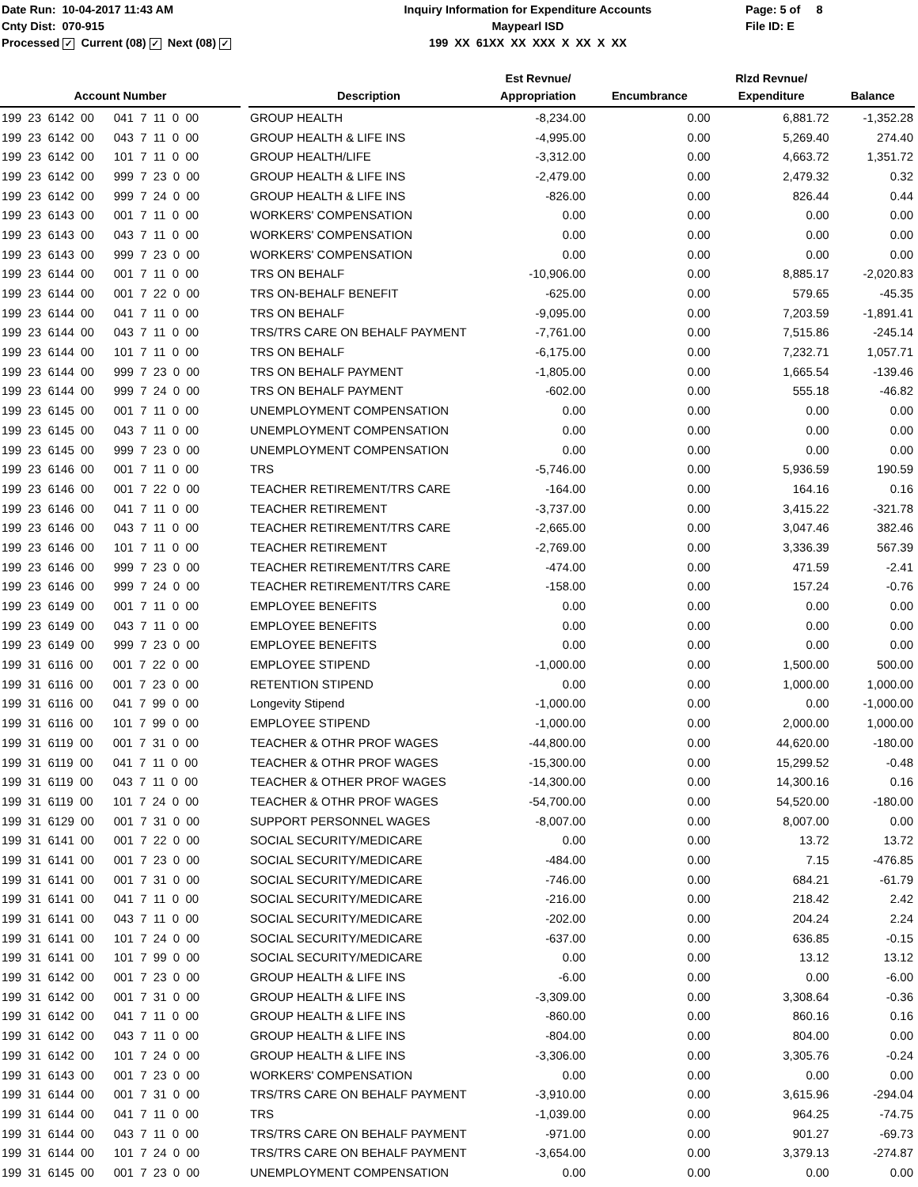Date Run: 10-04-2017 11:43 AM
Cnty Dist: 070-915
Processed ✓ Current (08) ✓ Next (08) ✓
Inquiry Information for Expenditure Accounts
Maypearl ISD
199 XX 61XX XX XXX X XX X XX
Page: 5 of 8
File ID: E
| Account Number | | Description | Est Revnue/ Appropriation | Encumbrance | Rlzd Revnue/ Expenditure | Balance |
| --- | --- | --- | --- | --- | --- | --- |
| 199 23 6142 00 041 7 11 0 00 | | GROUP HEALTH | -8,234.00 | 0.00 | 6,881.72 | -1,352.28 |
| 199 23 6142 00 043 7 11 0 00 | | GROUP HEALTH & LIFE INS | -4,995.00 | 0.00 | 5,269.40 | 274.40 |
| 199 23 6142 00 101 7 11 0 00 | | GROUP HEALTH/LIFE | -3,312.00 | 0.00 | 4,663.72 | 1,351.72 |
| 199 23 6142 00 999 7 23 0 00 | | GROUP HEALTH & LIFE INS | -2,479.00 | 0.00 | 2,479.32 | 0.32 |
| 199 23 6142 00 999 7 24 0 00 | | GROUP HEALTH & LIFE INS | -826.00 | 0.00 | 826.44 | 0.44 |
| 199 23 6143 00 001 7 11 0 00 | | WORKERS' COMPENSATION | 0.00 | 0.00 | 0.00 | 0.00 |
| 199 23 6143 00 043 7 11 0 00 | | WORKERS' COMPENSATION | 0.00 | 0.00 | 0.00 | 0.00 |
| 199 23 6143 00 999 7 23 0 00 | | WORKERS' COMPENSATION | 0.00 | 0.00 | 0.00 | 0.00 |
| 199 23 6144 00 001 7 11 0 00 | | TRS ON BEHALF | -10,906.00 | 0.00 | 8,885.17 | -2,020.83 |
| 199 23 6144 00 001 7 22 0 00 | | TRS ON-BEHALF BENEFIT | -625.00 | 0.00 | 579.65 | -45.35 |
| 199 23 6144 00 041 7 11 0 00 | | TRS ON BEHALF | -9,095.00 | 0.00 | 7,203.59 | -1,891.41 |
| 199 23 6144 00 043 7 11 0 00 | | TRS/TRS CARE ON BEHALF PAYMENT | -7,761.00 | 0.00 | 7,515.86 | -245.14 |
| 199 23 6144 00 101 7 11 0 00 | | TRS ON BEHALF | -6,175.00 | 0.00 | 7,232.71 | 1,057.71 |
| 199 23 6144 00 999 7 23 0 00 | | TRS ON BEHALF PAYMENT | -1,805.00 | 0.00 | 1,665.54 | -139.46 |
| 199 23 6144 00 999 7 24 0 00 | | TRS ON BEHALF PAYMENT | -602.00 | 0.00 | 555.18 | -46.82 |
| 199 23 6145 00 001 7 11 0 00 | | UNEMPLOYMENT COMPENSATION | 0.00 | 0.00 | 0.00 | 0.00 |
| 199 23 6145 00 043 7 11 0 00 | | UNEMPLOYMENT COMPENSATION | 0.00 | 0.00 | 0.00 | 0.00 |
| 199 23 6145 00 999 7 23 0 00 | | UNEMPLOYMENT COMPENSATION | 0.00 | 0.00 | 0.00 | 0.00 |
| 199 23 6146 00 001 7 11 0 00 | | TRS | -5,746.00 | 0.00 | 5,936.59 | 190.59 |
| 199 23 6146 00 001 7 22 0 00 | | TEACHER RETIREMENT/TRS CARE | -164.00 | 0.00 | 164.16 | 0.16 |
| 199 23 6146 00 041 7 11 0 00 | | TEACHER RETIREMENT | -3,737.00 | 0.00 | 3,415.22 | -321.78 |
| 199 23 6146 00 043 7 11 0 00 | | TEACHER RETIREMENT/TRS CARE | -2,665.00 | 0.00 | 3,047.46 | 382.46 |
| 199 23 6146 00 101 7 11 0 00 | | TEACHER RETIREMENT | -2,769.00 | 0.00 | 3,336.39 | 567.39 |
| 199 23 6146 00 999 7 23 0 00 | | TEACHER RETIREMENT/TRS CARE | -474.00 | 0.00 | 471.59 | -2.41 |
| 199 23 6146 00 999 7 24 0 00 | | TEACHER RETIREMENT/TRS CARE | -158.00 | 0.00 | 157.24 | -0.76 |
| 199 23 6149 00 001 7 11 0 00 | | EMPLOYEE BENEFITS | 0.00 | 0.00 | 0.00 | 0.00 |
| 199 23 6149 00 043 7 11 0 00 | | EMPLOYEE BENEFITS | 0.00 | 0.00 | 0.00 | 0.00 |
| 199 23 6149 00 999 7 23 0 00 | | EMPLOYEE BENEFITS | 0.00 | 0.00 | 0.00 | 0.00 |
| 199 31 6116 00 001 7 22 0 00 | | EMPLOYEE STIPEND | -1,000.00 | 0.00 | 1,500.00 | 500.00 |
| 199 31 6116 00 001 7 23 0 00 | | RETENTION STIPEND | 0.00 | 0.00 | 1,000.00 | 1,000.00 |
| 199 31 6116 00 041 7 99 0 00 | | Longevity Stipend | -1,000.00 | 0.00 | 0.00 | -1,000.00 |
| 199 31 6116 00 101 7 99 0 00 | | EMPLOYEE STIPEND | -1,000.00 | 0.00 | 2,000.00 | 1,000.00 |
| 199 31 6119 00 001 7 31 0 00 | | TEACHER & OTHR PROF WAGES | -44,800.00 | 0.00 | 44,620.00 | -180.00 |
| 199 31 6119 00 041 7 11 0 00 | | TEACHER & OTHR PROF WAGES | -15,300.00 | 0.00 | 15,299.52 | -0.48 |
| 199 31 6119 00 043 7 11 0 00 | | TEACHER & OTHER PROF WAGES | -14,300.00 | 0.00 | 14,300.16 | 0.16 |
| 199 31 6119 00 101 7 24 0 00 | | TEACHER & OTHR PROF WAGES | -54,700.00 | 0.00 | 54,520.00 | -180.00 |
| 199 31 6129 00 001 7 31 0 00 | | SUPPORT PERSONNEL WAGES | -8,007.00 | 0.00 | 8,007.00 | 0.00 |
| 199 31 6141 00 001 7 22 0 00 | | SOCIAL SECURITY/MEDICARE | 0.00 | 0.00 | 13.72 | 13.72 |
| 199 31 6141 00 001 7 23 0 00 | | SOCIAL SECURITY/MEDICARE | -484.00 | 0.00 | 7.15 | -476.85 |
| 199 31 6141 00 001 7 31 0 00 | | SOCIAL SECURITY/MEDICARE | -746.00 | 0.00 | 684.21 | -61.79 |
| 199 31 6141 00 041 7 11 0 00 | | SOCIAL SECURITY/MEDICARE | -216.00 | 0.00 | 218.42 | 2.42 |
| 199 31 6141 00 043 7 11 0 00 | | SOCIAL SECURITY/MEDICARE | -202.00 | 0.00 | 204.24 | 2.24 |
| 199 31 6141 00 101 7 24 0 00 | | SOCIAL SECURITY/MEDICARE | -637.00 | 0.00 | 636.85 | -0.15 |
| 199 31 6141 00 101 7 99 0 00 | | SOCIAL SECURITY/MEDICARE | 0.00 | 0.00 | 13.12 | 13.12 |
| 199 31 6142 00 001 7 23 0 00 | | GROUP HEALTH & LIFE INS | -6.00 | 0.00 | 0.00 | -6.00 |
| 199 31 6142 00 001 7 31 0 00 | | GROUP HEALTH & LIFE INS | -3,309.00 | 0.00 | 3,308.64 | -0.36 |
| 199 31 6142 00 041 7 11 0 00 | | GROUP HEALTH & LIFE INS | -860.00 | 0.00 | 860.16 | 0.16 |
| 199 31 6142 00 043 7 11 0 00 | | GROUP HEALTH & LIFE INS | -804.00 | 0.00 | 804.00 | 0.00 |
| 199 31 6142 00 101 7 24 0 00 | | GROUP HEALTH & LIFE INS | -3,306.00 | 0.00 | 3,305.76 | -0.24 |
| 199 31 6143 00 001 7 23 0 00 | | WORKERS' COMPENSATION | 0.00 | 0.00 | 0.00 | 0.00 |
| 199 31 6144 00 001 7 31 0 00 | | TRS/TRS CARE ON BEHALF PAYMENT | -3,910.00 | 0.00 | 3,615.96 | -294.04 |
| 199 31 6144 00 041 7 11 0 00 | | TRS | -1,039.00 | 0.00 | 964.25 | -74.75 |
| 199 31 6144 00 043 7 11 0 00 | | TRS/TRS CARE ON BEHALF PAYMENT | -971.00 | 0.00 | 901.27 | -69.73 |
| 199 31 6144 00 101 7 24 0 00 | | TRS/TRS CARE ON BEHALF PAYMENT | -3,654.00 | 0.00 | 3,379.13 | -274.87 |
| 199 31 6145 00 001 7 23 0 00 | | UNEMPLOYMENT COMPENSATION | 0.00 | 0.00 | 0.00 | 0.00 |